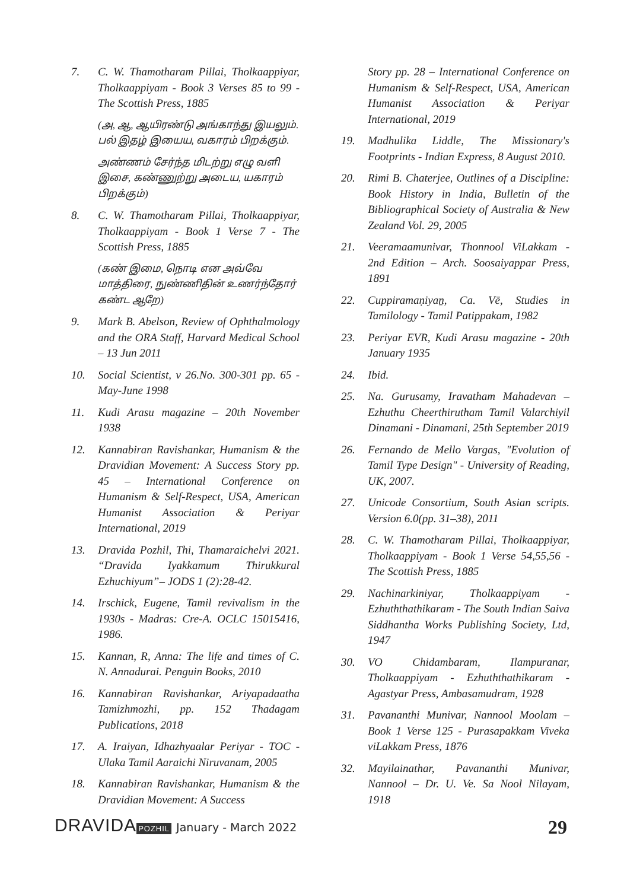7. C. W. Thamotharam Pillai, Tholkaappiyar, Tholkaappiyam - Book 3 Verses 85 to 99 - The Scottish Press, 1885
(அ, ஆ, ஆயிரண்டு அங்காந்து இயலும். பல் இதழ் இயைய, வகாரம் பிறக்கும்.
அண்ணம் சேர்ந்த மிடற்று எழு வளி இசை, கண்ணுற்று அடைய, யகாரம் பிறக்கும்)
8. C. W. Thamotharam Pillai, Tholkaappiyar, Tholkaappiyam - Book 1 Verse 7 - The Scottish Press, 1885
(கண் இமை, நொடி என அவ்வே மாத்திரை, நுண்ணிதின் உணர்ந்தோர் கண்ட ஆறே)
9. Mark B. Abelson, Review of Ophthalmology and the ORA Staff, Harvard Medical School – 13 Jun 2011
10. Social Scientist, v 26.No. 300-301 pp. 65 - May-June 1998
11. Kudi Arasu magazine – 20th November 1938
12. Kannabiran Ravishankar, Humanism & the Dravidian Movement: A Success Story pp. 45 – International Conference on Humanism & Self-Respect, USA, American Humanist Association & Periyar International, 2019
13. Dravida Pozhil, Thi, Thamaraichelvi 2021. “Dravida Iyakkamum Thirukkural Ezhuchiyum”– JODS 1 (2):28-42.
14. Irschick, Eugene, Tamil revivalism in the 1930s - Madras: Cre-A. OCLC 15015416, 1986.
15. Kannan, R, Anna: The life and times of C. N. Annadurai. Penguin Books, 2010
16. Kannabiran Ravishankar, Ariyapadaatha Tamizhmozhi, pp. 152 Thadagam Publications, 2018
17. A. Iraiyan, Idhazhyaalar Periyar - TOC - Ulaka Tamil Aaraichi Niruvanam, 2005
18. Kannabiran Ravishankar, Humanism & the Dravidian Movement: A Success
Story pp. 28 – International Conference on Humanism & Self-Respect, USA, American Humanist Association & Periyar International, 2019
19. Madhulika Liddle, The Missionary's Footprints - Indian Express, 8 August 2010.
20. Rimi B. Chaterjee, Outlines of a Discipline: Book History in India, Bulletin of the Bibliographical Society of Australia & New Zealand Vol. 29, 2005
21. Veeramaamunivar, Thonnool ViLakkam - 2nd Edition – Arch. Soosaiyappar Press, 1891
22. Cuppiramaṇiyaṉ, Ca. Vē, Studies in Tamilology - Tamil Patippakam, 1982
23. Periyar EVR, Kudi Arasu magazine - 20th January 1935
24. Ibid.
25. Na. Gurusamy, Iravatham Mahadevan – Ezhuthu Cheerthirutham Tamil Valarchiyil Dinamani - Dinamani, 25th September 2019
26. Fernando de Mello Vargas, "Evolution of Tamil Type Design" - University of Reading, UK, 2007.
27. Unicode Consortium, South Asian scripts. Version 6.0(pp. 31–38), 2011
28. C. W. Thamotharam Pillai, Tholkaappiyar, Tholkaappiyam - Book 1 Verse 54,55,56 - The Scottish Press, 1885
29. Nachinarkiniyar, Tholkaappiyam - Ezhuththathikaram - The South Indian Saiva Siddhantha Works Publishing Society, Ltd, 1947
30. VO Chidambaram, Ilampuranar, Tholkaappiyam - Ezhuththathikaram - Agastyar Press, Ambasamudram, 1928
31. Pavananthi Munivar, Nannool Moolam – Book 1 Verse 125 - Purasapakkam Viveka viLakkam Press, 1876
32. Mayilainathar, Pavananthi Munivar, Nannool – Dr. U. Ve. Sa Nool Nilayam, 1918
DRAVIDA POZHIL January - March 2022 29